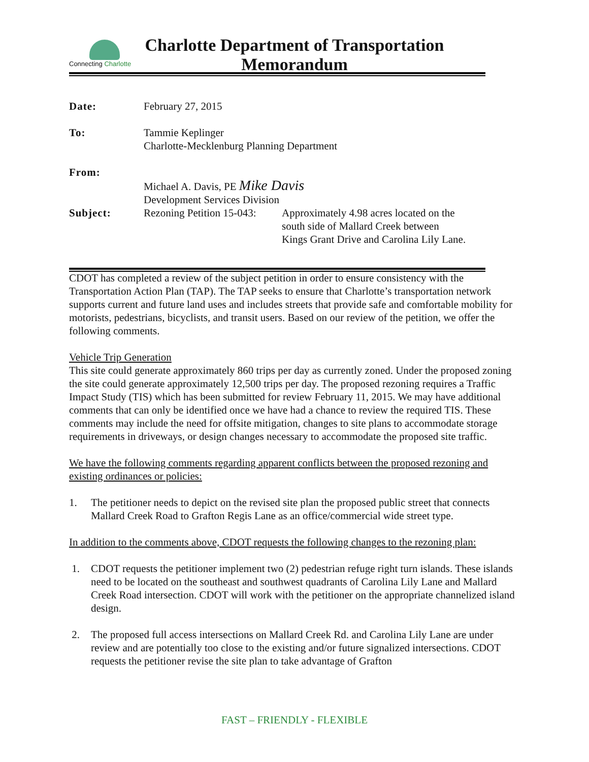Connecting Charlotte
Charlotte Department of Transportation
Memorandum
| Date: | February 27, 2015 | |
| To: | Tammie Keplinger Charlotte-Mecklenburg Planning Department | |
| From: | Michael A. Davis, PE Mike Davis Development Services Division | |
| Subject: | Rezoning Petition 15-043: | Approximately 4.98 acres located on the south side of Mallard Creek between Kings Grant Drive and Carolina Lily Lane. |
CDOT has completed a review of the subject petition in order to ensure consistency with the Transportation Action Plan (TAP). The TAP seeks to ensure that Charlotte’s transportation network supports current and future land uses and includes streets that provide safe and comfortable mobility for motorists, pedestrians, bicyclists, and transit users. Based on our review of the petition, we offer the following comments.
Vehicle Trip Generation
This site could generate approximately 860 trips per day as currently zoned. Under the proposed zoning the site could generate approximately 12,500 trips per day. The proposed rezoning requires a Traffic Impact Study (TIS) which has been submitted for review February 11, 2015. We may have additional comments that can only be identified once we have had a chance to review the required TIS. These comments may include the need for offsite mitigation, changes to site plans to accommodate storage requirements in driveways, or design changes necessary to accommodate the proposed site traffic.
We have the following comments regarding apparent conflicts between the proposed rezoning and existing ordinances or policies:
1. The petitioner needs to depict on the revised site plan the proposed public street that connects Mallard Creek Road to Grafton Regis Lane as an office/commercial wide street type.
In addition to the comments above, CDOT requests the following changes to the rezoning plan:
1. CDOT requests the petitioner implement two (2) pedestrian refuge right turn islands. These islands need to be located on the southeast and southwest quadrants of Carolina Lily Lane and Mallard Creek Road intersection. CDOT will work with the petitioner on the appropriate channelized island design.
2. The proposed full access intersections on Mallard Creek Rd. and Carolina Lily Lane are under review and are potentially too close to the existing and/or future signalized intersections. CDOT requests the petitioner revise the site plan to take advantage of Grafton
FAST – FRIENDLY - FLEXIBLE